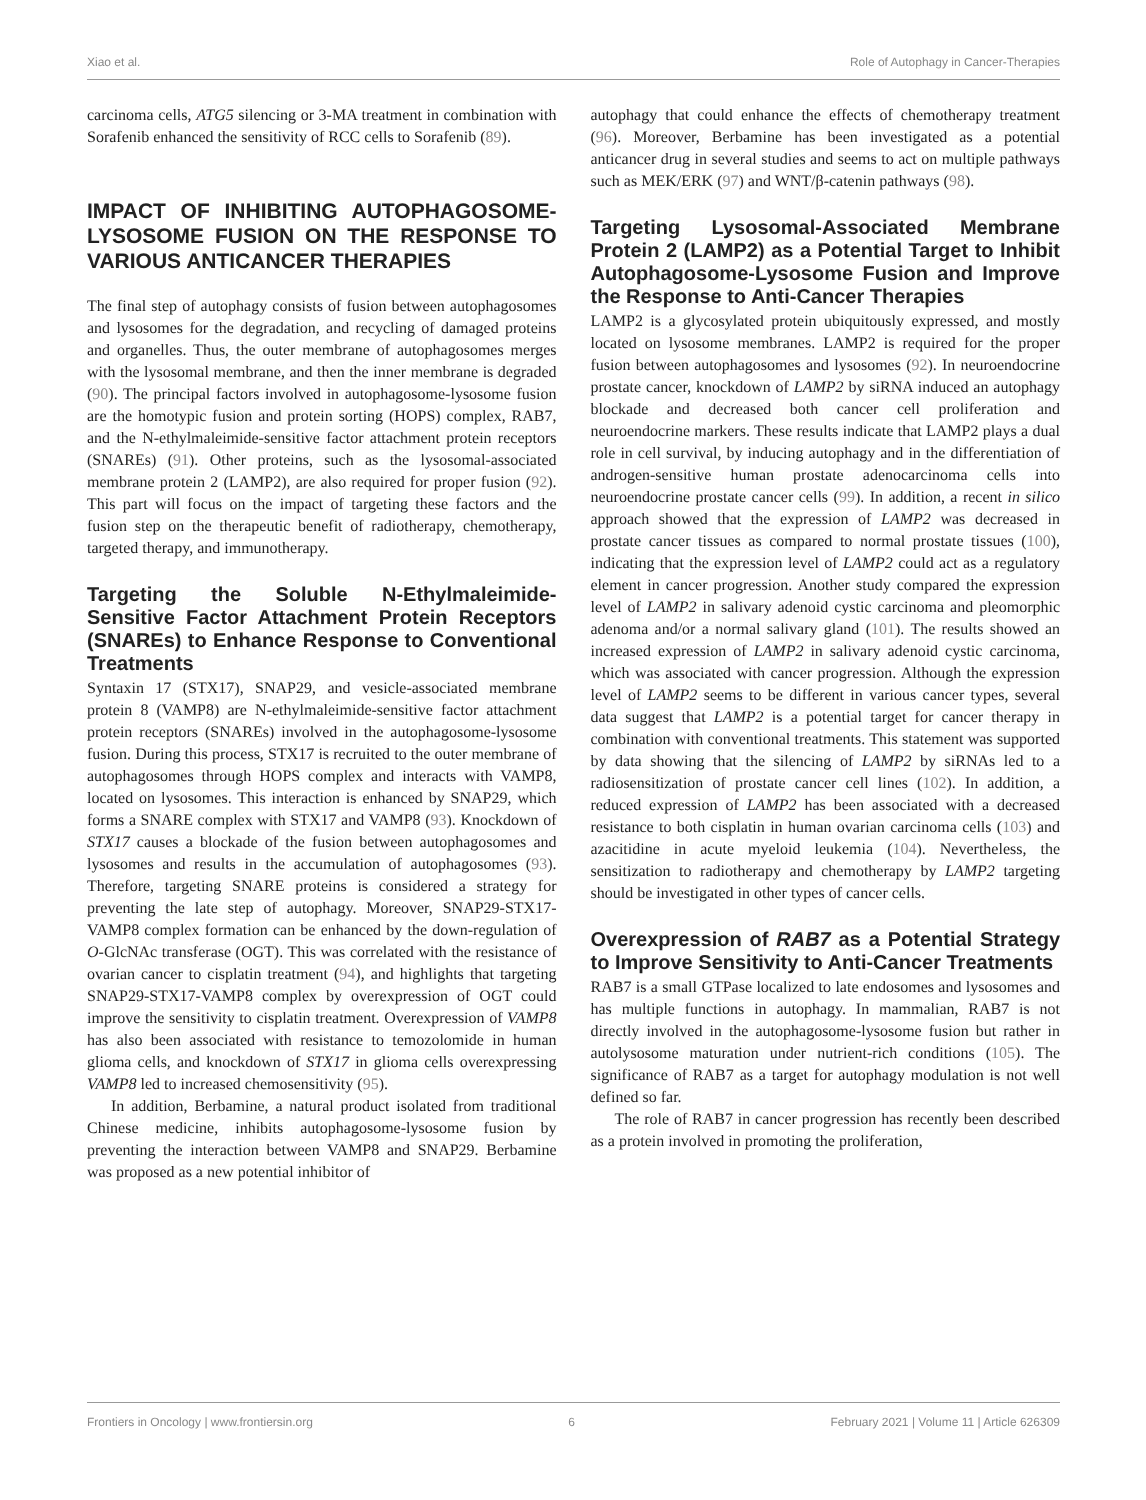Xiao et al. Role of Autophagy in Cancer-Therapies
carcinoma cells, ATG5 silencing or 3-MA treatment in combination with Sorafenib enhanced the sensitivity of RCC cells to Sorafenib (89).
IMPACT OF INHIBITING AUTOPHAGOSOME-LYSOSOME FUSION ON THE RESPONSE TO VARIOUS ANTICANCER THERAPIES
The final step of autophagy consists of fusion between autophagosomes and lysosomes for the degradation, and recycling of damaged proteins and organelles. Thus, the outer membrane of autophagosomes merges with the lysosomal membrane, and then the inner membrane is degraded (90). The principal factors involved in autophagosome-lysosome fusion are the homotypic fusion and protein sorting (HOPS) complex, RAB7, and the N-ethylmaleimide-sensitive factor attachment protein receptors (SNAREs) (91). Other proteins, such as the lysosomal-associated membrane protein 2 (LAMP2), are also required for proper fusion (92). This part will focus on the impact of targeting these factors and the fusion step on the therapeutic benefit of radiotherapy, chemotherapy, targeted therapy, and immunotherapy.
Targeting the Soluble N-Ethylmaleimide-Sensitive Factor Attachment Protein Receptors (SNAREs) to Enhance Response to Conventional Treatments
Syntaxin 17 (STX17), SNAP29, and vesicle-associated membrane protein 8 (VAMP8) are N-ethylmaleimide-sensitive factor attachment protein receptors (SNAREs) involved in the autophagosome-lysosome fusion. During this process, STX17 is recruited to the outer membrane of autophagosomes through HOPS complex and interacts with VAMP8, located on lysosomes. This interaction is enhanced by SNAP29, which forms a SNARE complex with STX17 and VAMP8 (93). Knockdown of STX17 causes a blockade of the fusion between autophagosomes and lysosomes and results in the accumulation of autophagosomes (93). Therefore, targeting SNARE proteins is considered a strategy for preventing the late step of autophagy. Moreover, SNAP29-STX17-VAMP8 complex formation can be enhanced by the down-regulation of O-GlcNAc transferase (OGT). This was correlated with the resistance of ovarian cancer to cisplatin treatment (94), and highlights that targeting SNAP29-STX17-VAMP8 complex by overexpression of OGT could improve the sensitivity to cisplatin treatment. Overexpression of VAMP8 has also been associated with resistance to temozolomide in human glioma cells, and knockdown of STX17 in glioma cells overexpressing VAMP8 led to increased chemosensitivity (95).
In addition, Berbamine, a natural product isolated from traditional Chinese medicine, inhibits autophagosome-lysosome fusion by preventing the interaction between VAMP8 and SNAP29. Berbamine was proposed as a new potential inhibitor of
autophagy that could enhance the effects of chemotherapy treatment (96). Moreover, Berbamine has been investigated as a potential anticancer drug in several studies and seems to act on multiple pathways such as MEK/ERK (97) and WNT/β-catenin pathways (98).
Targeting Lysosomal-Associated Membrane Protein 2 (LAMP2) as a Potential Target to Inhibit Autophagosome-Lysosome Fusion and Improve the Response to Anti-Cancer Therapies
LAMP2 is a glycosylated protein ubiquitously expressed, and mostly located on lysosome membranes. LAMP2 is required for the proper fusion between autophagosomes and lysosomes (92). In neuroendocrine prostate cancer, knockdown of LAMP2 by siRNA induced an autophagy blockade and decreased both cancer cell proliferation and neuroendocrine markers. These results indicate that LAMP2 plays a dual role in cell survival, by inducing autophagy and in the differentiation of androgen-sensitive human prostate adenocarcinoma cells into neuroendocrine prostate cancer cells (99). In addition, a recent in silico approach showed that the expression of LAMP2 was decreased in prostate cancer tissues as compared to normal prostate tissues (100), indicating that the expression level of LAMP2 could act as a regulatory element in cancer progression. Another study compared the expression level of LAMP2 in salivary adenoid cystic carcinoma and pleomorphic adenoma and/or a normal salivary gland (101). The results showed an increased expression of LAMP2 in salivary adenoid cystic carcinoma, which was associated with cancer progression. Although the expression level of LAMP2 seems to be different in various cancer types, several data suggest that LAMP2 is a potential target for cancer therapy in combination with conventional treatments. This statement was supported by data showing that the silencing of LAMP2 by siRNAs led to a radiosensitization of prostate cancer cell lines (102). In addition, a reduced expression of LAMP2 has been associated with a decreased resistance to both cisplatin in human ovarian carcinoma cells (103) and azacitidine in acute myeloid leukemia (104). Nevertheless, the sensitization to radiotherapy and chemotherapy by LAMP2 targeting should be investigated in other types of cancer cells.
Overexpression of RAB7 as a Potential Strategy to Improve Sensitivity to Anti-Cancer Treatments
RAB7 is a small GTPase localized to late endosomes and lysosomes and has multiple functions in autophagy. In mammalian, RAB7 is not directly involved in the autophagosome-lysosome fusion but rather in autolysosome maturation under nutrient-rich conditions (105). The significance of RAB7 as a target for autophagy modulation is not well defined so far.
The role of RAB7 in cancer progression has recently been described as a protein involved in promoting the proliferation,
Frontiers in Oncology | www.frontiersin.org 6 February 2021 | Volume 11 | Article 626309